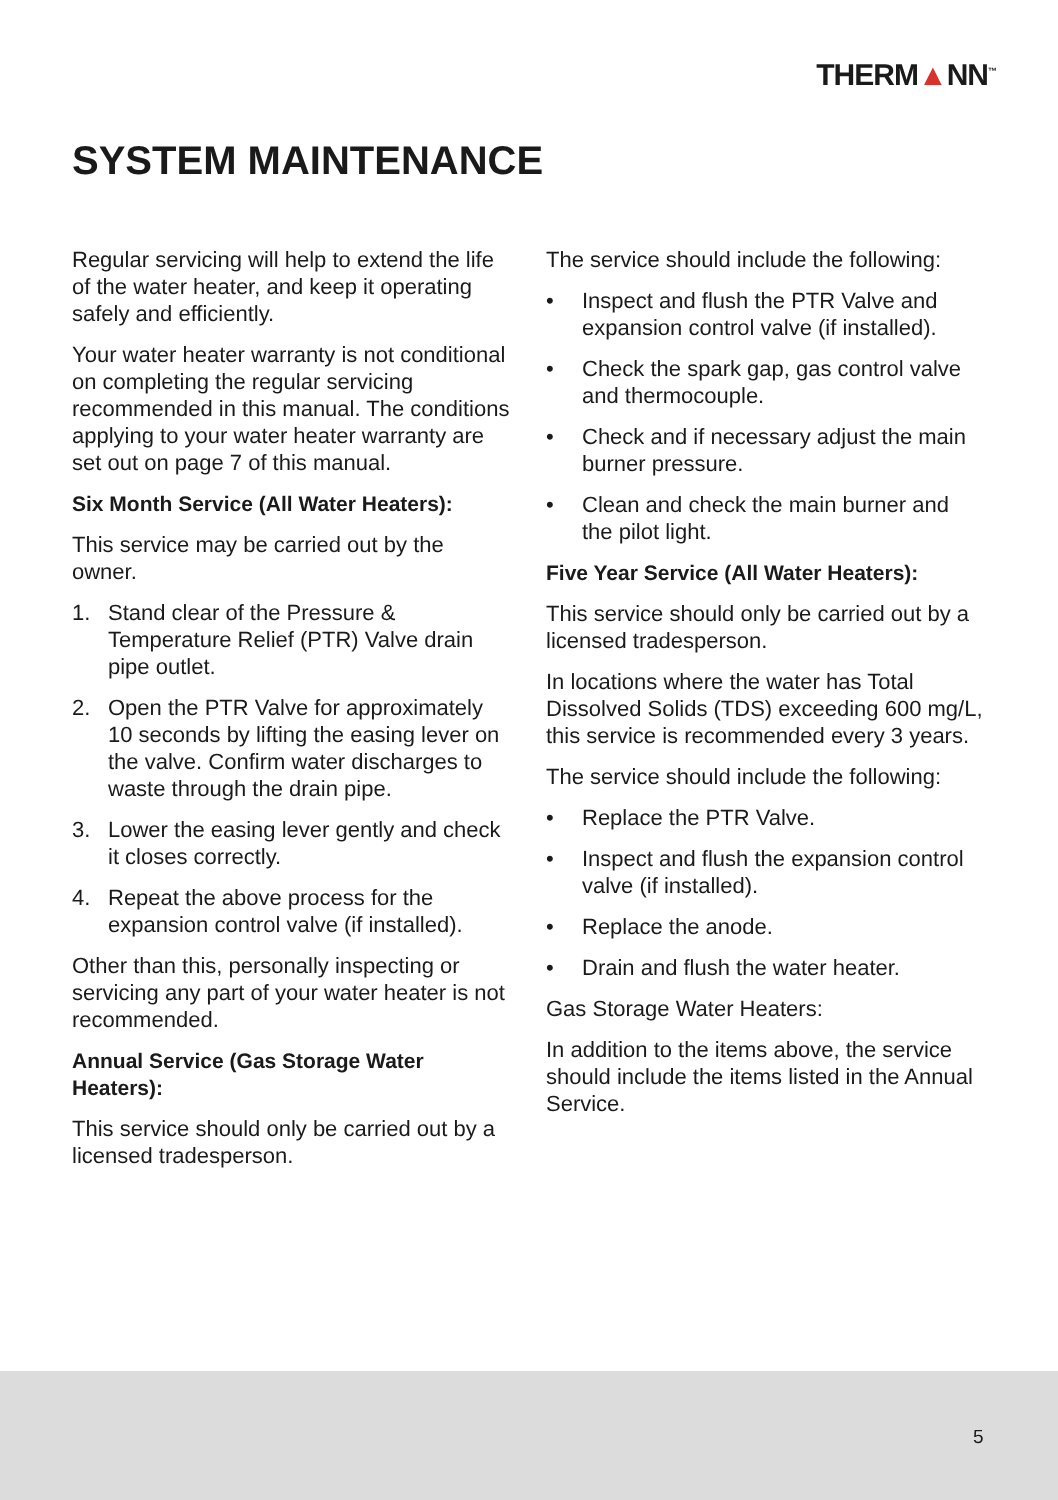THERM▲NN<sup>™</sup>
SYSTEM MAINTENANCE
Regular servicing will help to extend the life of the water heater, and keep it operating safely and efficiently.
Your water heater warranty is not conditional on completing the regular servicing recommended in this manual. The conditions applying to your water heater warranty are set out on page 7 of this manual.
Six Month Service (All Water Heaters):
This service may be carried out by the owner.
1. Stand clear of the Pressure & Temperature Relief (PTR) Valve drain pipe outlet.
2. Open the PTR Valve for approximately 10 seconds by lifting the easing lever on the valve. Confirm water discharges to waste through the drain pipe.
3. Lower the easing lever gently and check it closes correctly.
4. Repeat the above process for the expansion control valve (if installed).
Other than this, personally inspecting or servicing any part of your water heater is not recommended.
Annual Service (Gas Storage Water Heaters):
This service should only be carried out by a licensed tradesperson.
The service should include the following:
• Inspect and flush the PTR Valve and expansion control valve (if installed).
• Check the spark gap, gas control valve and thermocouple.
• Check and if necessary adjust the main burner pressure.
• Clean and check the main burner and the pilot light.
Five Year Service (All Water Heaters):
This service should only be carried out by a licensed tradesperson.
In locations where the water has Total Dissolved Solids (TDS) exceeding 600 mg/L, this service is recommended every 3 years.
The service should include the following:
• Replace the PTR Valve.
• Inspect and flush the expansion control valve (if installed).
• Replace the anode.
• Drain and flush the water heater.
Gas Storage Water Heaters:
In addition to the items above, the service should include the items listed in the Annual Service.
5